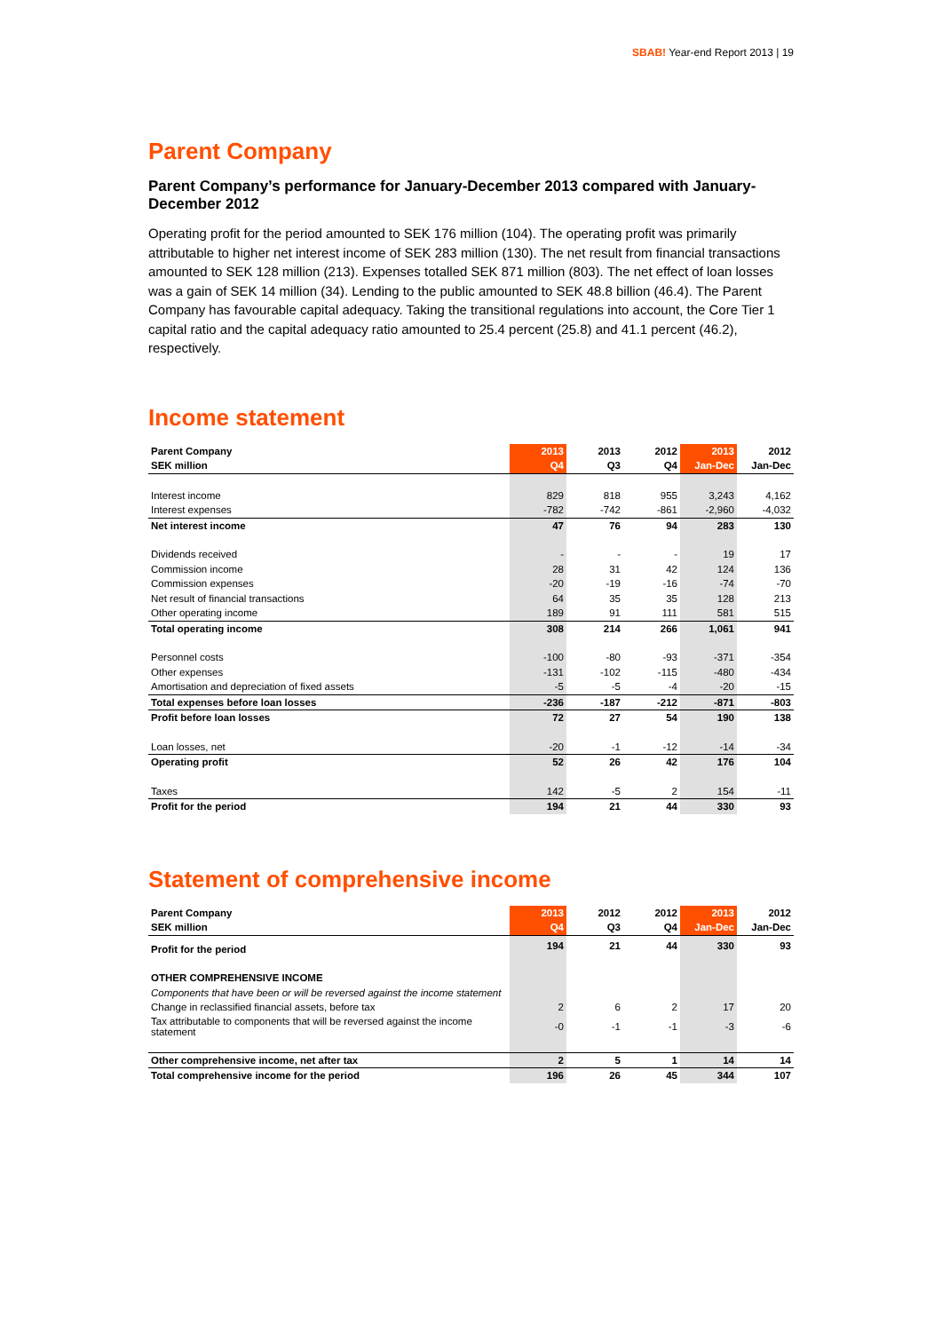SBAB! Year-end Report 2013 | 19
Parent Company
Parent Company’s performance for January-December 2013 compared with January-December 2012
Operating profit for the period amounted to SEK 176 million (104). The operating profit was primarily attributable to higher net interest income of SEK 283 million (130). The net result from financial transactions amounted to SEK 128 million (213). Expenses totalled SEK 871 million (803). The net effect of loan losses was a gain of SEK 14 million (34). Lending to the public amounted to SEK 48.8 billion (46.4). The Parent Company has favourable capital adequacy. Taking the transitional regulations into account, the Core Tier 1 capital ratio and the capital adequacy ratio amounted to 25.4 percent (25.8) and 41.1 percent (46.2), respectively.
Income statement
| Parent Company | 2013 | 2013 | 2012 | 2013 | 2012 |
| --- | --- | --- | --- | --- | --- |
| SEK million | Q4 | Q3 | Q4 | Jan-Dec | Jan-Dec |
| Interest income | 829 | 818 | 955 | 3,243 | 4,162 |
| Interest expenses | -782 | -742 | -861 | -2,960 | -4,032 |
| Net interest income | 47 | 76 | 94 | 283 | 130 |
| Dividends received | - | - | - | 19 | 17 |
| Commission income | 28 | 31 | 42 | 124 | 136 |
| Commission expenses | -20 | -19 | -16 | -74 | -70 |
| Net result of financial transactions | 64 | 35 | 35 | 128 | 213 |
| Other operating income | 189 | 91 | 111 | 581 | 515 |
| Total operating income | 308 | 214 | 266 | 1,061 | 941 |
| Personnel costs | -100 | -80 | -93 | -371 | -354 |
| Other expenses | -131 | -102 | -115 | -480 | -434 |
| Amortisation and depreciation of fixed assets | -5 | -5 | -4 | -20 | -15 |
| Total expenses before loan losses | -236 | -187 | -212 | -871 | -803 |
| Profit before loan losses | 72 | 27 | 54 | 190 | 138 |
| Loan losses, net | -20 | -1 | -12 | -14 | -34 |
| Operating profit | 52 | 26 | 42 | 176 | 104 |
| Taxes | 142 | -5 | 2 | 154 | -11 |
| Profit for the period | 194 | 21 | 44 | 330 | 93 |
Statement of comprehensive income
| Parent Company | 2013 | 2012 | 2012 | 2013 | 2012 |
| --- | --- | --- | --- | --- | --- |
| SEK million | Q4 | Q3 | Q4 | Jan-Dec | Jan-Dec |
| Profit for the period | 194 | 21 | 44 | 330 | 93 |
| OTHER COMPREHENSIVE INCOME | | | | | |
| Components that have been or will be reversed against the income statement | | | | | |
| Change in reclassified financial assets, before tax | 2 | 6 | 2 | 17 | 20 |
| Tax attributable to components that will be reversed against the income statement | -0 | -1 | -1 | -3 | -6 |
| Other comprehensive income, net after tax | 2 | 5 | 1 | 14 | 14 |
| Total comprehensive income for the period | 196 | 26 | 45 | 344 | 107 |